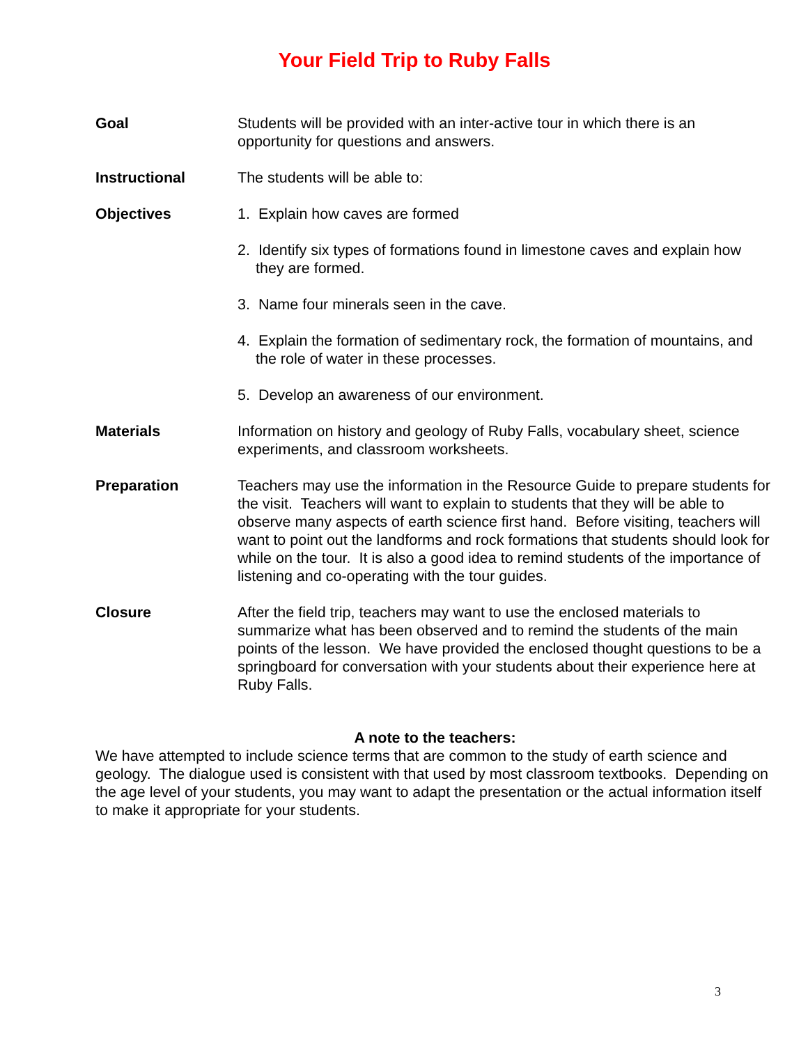Your Field Trip to Ruby Falls
Goal Students will be provided with an inter-active tour in which there is an opportunity for questions and answers.
Instructional The students will be able to:
Objectives 1. Explain how caves are formed
2. Identify six types of formations found in limestone caves and explain how they are formed.
3. Name four minerals seen in the cave.
4. Explain the formation of sedimentary rock, the formation of mountains, and the role of water in these processes.
5. Develop an awareness of our environment.
Materials Information on history and geology of Ruby Falls, vocabulary sheet, science experiments, and classroom worksheets.
Preparation Teachers may use the information in the Resource Guide to prepare students for the visit. Teachers will want to explain to students that they will be able to observe many aspects of earth science first hand. Before visiting, teachers will want to point out the landforms and rock formations that students should look for while on the tour. It is also a good idea to remind students of the importance of listening and co-operating with the tour guides.
Closure After the field trip, teachers may want to use the enclosed materials to summarize what has been observed and to remind the students of the main points of the lesson. We have provided the enclosed thought questions to be a springboard for conversation with your students about their experience here at Ruby Falls.
A note to the teachers:
We have attempted to include science terms that are common to the study of earth science and geology. The dialogue used is consistent with that used by most classroom textbooks. Depending on the age level of your students, you may want to adapt the presentation or the actual information itself to make it appropriate for your students.
3